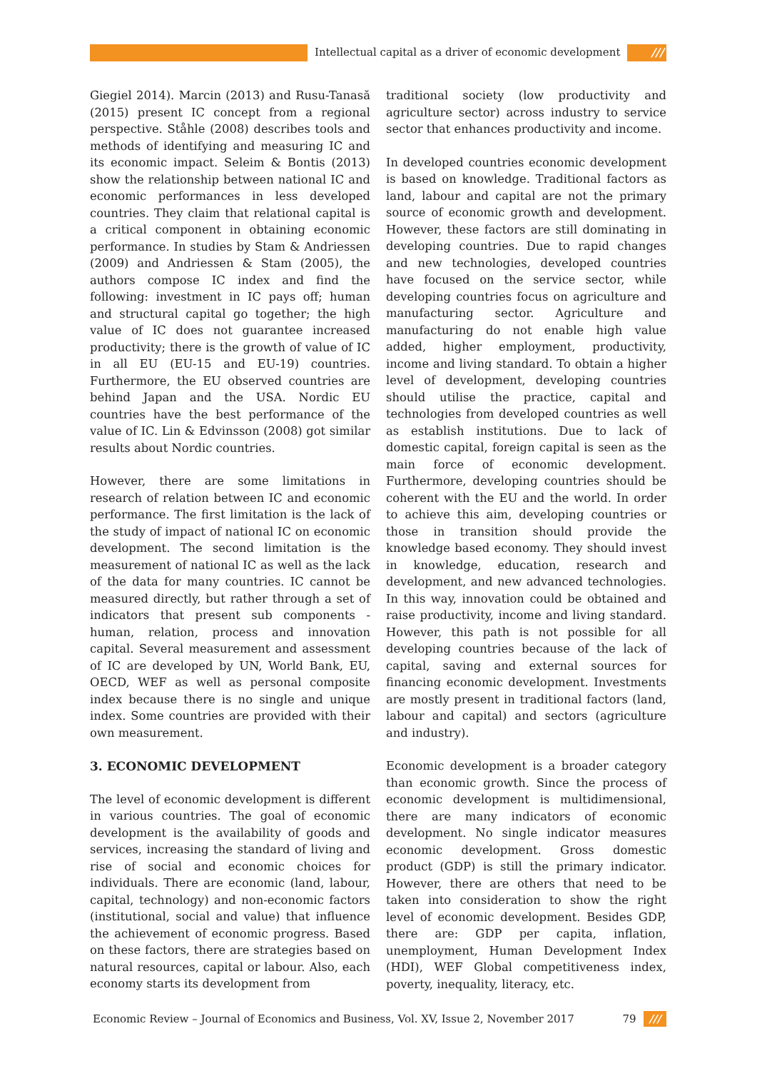Intellectual capital as a driver of economic development ///
Giegiel 2014). Marcin (2013) and Rusu-Tanasă (2015) present IC concept from a regional perspective. Ståhle (2008) describes tools and methods of identifying and measuring IC and its economic impact. Seleim & Bontis (2013) show the relationship between national IC and economic performances in less developed countries. They claim that relational capital is a critical component in obtaining economic performance. In studies by Stam & Andriessen (2009) and Andriessen & Stam (2005), the authors compose IC index and find the following: investment in IC pays off; human and structural capital go together; the high value of IC does not guarantee increased productivity; there is the growth of value of IC in all EU (EU-15 and EU-19) countries. Furthermore, the EU observed countries are behind Japan and the USA. Nordic EU countries have the best performance of the value of IC. Lin & Edvinsson (2008) got similar results about Nordic countries.
However, there are some limitations in research of relation between IC and economic performance. The first limitation is the lack of the study of impact of national IC on economic development. The second limitation is the measurement of national IC as well as the lack of the data for many countries. IC cannot be measured directly, but rather through a set of indicators that present sub components - human, relation, process and innovation capital. Several measurement and assessment of IC are developed by UN, World Bank, EU, OECD, WEF as well as personal composite index because there is no single and unique index. Some countries are provided with their own measurement.
3. ECONOMIC DEVELOPMENT
The level of economic development is different in various countries. The goal of economic development is the availability of goods and services, increasing the standard of living and rise of social and economic choices for individuals. There are economic (land, labour, capital, technology) and non-economic factors (institutional, social and value) that influence the achievement of economic progress. Based on these factors, there are strategies based on natural resources, capital or labour. Also, each economy starts its development from
traditional society (low productivity and agriculture sector) across industry to service sector that enhances productivity and income.
In developed countries economic development is based on knowledge. Traditional factors as land, labour and capital are not the primary source of economic growth and development. However, these factors are still dominating in developing countries. Due to rapid changes and new technologies, developed countries have focused on the service sector, while developing countries focus on agriculture and manufacturing sector. Agriculture and manufacturing do not enable high value added, higher employment, productivity, income and living standard. To obtain a higher level of development, developing countries should utilise the practice, capital and technologies from developed countries as well as establish institutions. Due to lack of domestic capital, foreign capital is seen as the main force of economic development. Furthermore, developing countries should be coherent with the EU and the world. In order to achieve this aim, developing countries or those in transition should provide the knowledge based economy. They should invest in knowledge, education, research and development, and new advanced technologies. In this way, innovation could be obtained and raise productivity, income and living standard. However, this path is not possible for all developing countries because of the lack of capital, saving and external sources for financing economic development. Investments are mostly present in traditional factors (land, labour and capital) and sectors (agriculture and industry).
Economic development is a broader category than economic growth. Since the process of economic development is multidimensional, there are many indicators of economic development. No single indicator measures economic development. Gross domestic product (GDP) is still the primary indicator. However, there are others that need to be taken into consideration to show the right level of economic development. Besides GDP, there are: GDP per capita, inflation, unemployment, Human Development Index (HDI), WEF Global competitiveness index, poverty, inequality, literacy, etc.
Economic Review – Journal of Economics and Business, Vol. XV, Issue 2, November 2017 79 ///